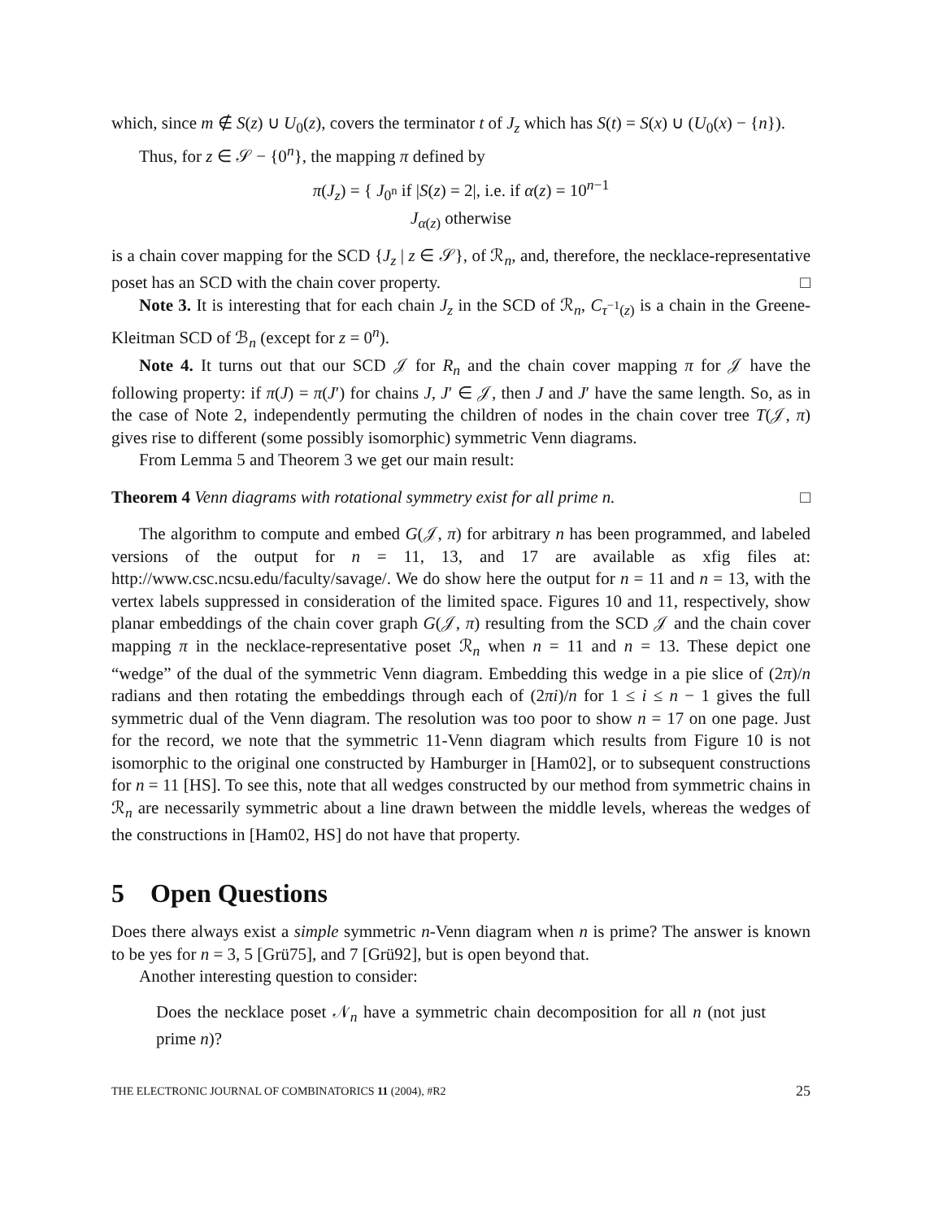which, since m ∉ S(z) ∪ U<sub>0</sub>(z), covers the terminator t of J<sub>z</sub> which has S(t) = S(x) ∪ (U<sub>0</sub>(x) − {n}).
Thus, for z ∈ 𝒮 − {0<sup>n</sup>}, the mapping π defined by
π(J<sub>z</sub>) = { J<sub>0<sup>n</sup></sub> if |S(z) = 2|, i.e. if α(z) = 10<sup>n−1</sup>
J<sub>α(z)</sub> otherwise
is a chain cover mapping for the SCD {J<sub>z</sub> | z ∈ 𝒮}, of ℛ<sub>n</sub>, and, therefore, the necklace-representative poset has an SCD with the chain cover property. □
Note 3. It is interesting that for each chain J<sub>z</sub> in the SCD of ℛ<sub>n</sub>, C<sub>τ<sup>−1</sup>(z)</sub> is a chain in the Greene-Kleitman SCD of ℬ<sub>n</sub> (except for z = 0<sup>n</sup>).
Note 4. It turns out that our SCD 𝒥 for R<sub>n</sub> and the chain cover mapping π for 𝒥 have the following property: if π(J) = π(J′) for chains J, J′ ∈ 𝒥, then J and J′ have the same length. So, as in the case of Note 2, independently permuting the children of nodes in the chain cover tree T(𝒥, π) gives rise to different (some possibly isomorphic) symmetric Venn diagrams.
From Lemma 5 and Theorem 3 we get our main result:
Theorem 4 Venn diagrams with rotational symmetry exist for all prime n. □
The algorithm to compute and embed G(𝒥, π) for arbitrary n has been programmed, and labeled versions of the output for n = 11, 13, and 17 are available as xfig files at: http://www.csc.ncsu.edu/faculty/savage/. We do show here the output for n = 11 and n = 13, with the vertex labels suppressed in consideration of the limited space. Figures 10 and 11, respectively, show planar embeddings of the chain cover graph G(𝒥, π) resulting from the SCD 𝒥 and the chain cover mapping π in the necklace-representative poset ℛ<sub>n</sub> when n = 11 and n = 13. These depict one “wedge” of the dual of the symmetric Venn diagram. Embedding this wedge in a pie slice of (2π)/n radians and then rotating the embeddings through each of (2πi)/n for 1 ≤ i ≤ n − 1 gives the full symmetric dual of the Venn diagram. The resolution was too poor to show n = 17 on one page. Just for the record, we note that the symmetric 11-Venn diagram which results from Figure 10 is not isomorphic to the original one constructed by Hamburger in [Ham02], or to subsequent constructions for n = 11 [HS]. To see this, note that all wedges constructed by our method from symmetric chains in ℛ<sub>n</sub> are necessarily symmetric about a line drawn between the middle levels, whereas the wedges of the constructions in [Ham02, HS] do not have that property.
5 Open Questions
Does there always exist a simple symmetric n-Venn diagram when n is prime? The answer is known to be yes for n = 3, 5 [Grü75], and 7 [Grü92], but is open beyond that.
Another interesting question to consider:
Does the necklace poset 𝒩<sub>n</sub> have a symmetric chain decomposition for all n (not just prime n)?
THE ELECTRONIC JOURNAL OF COMBINATORICS 11 (2004), #R2 25